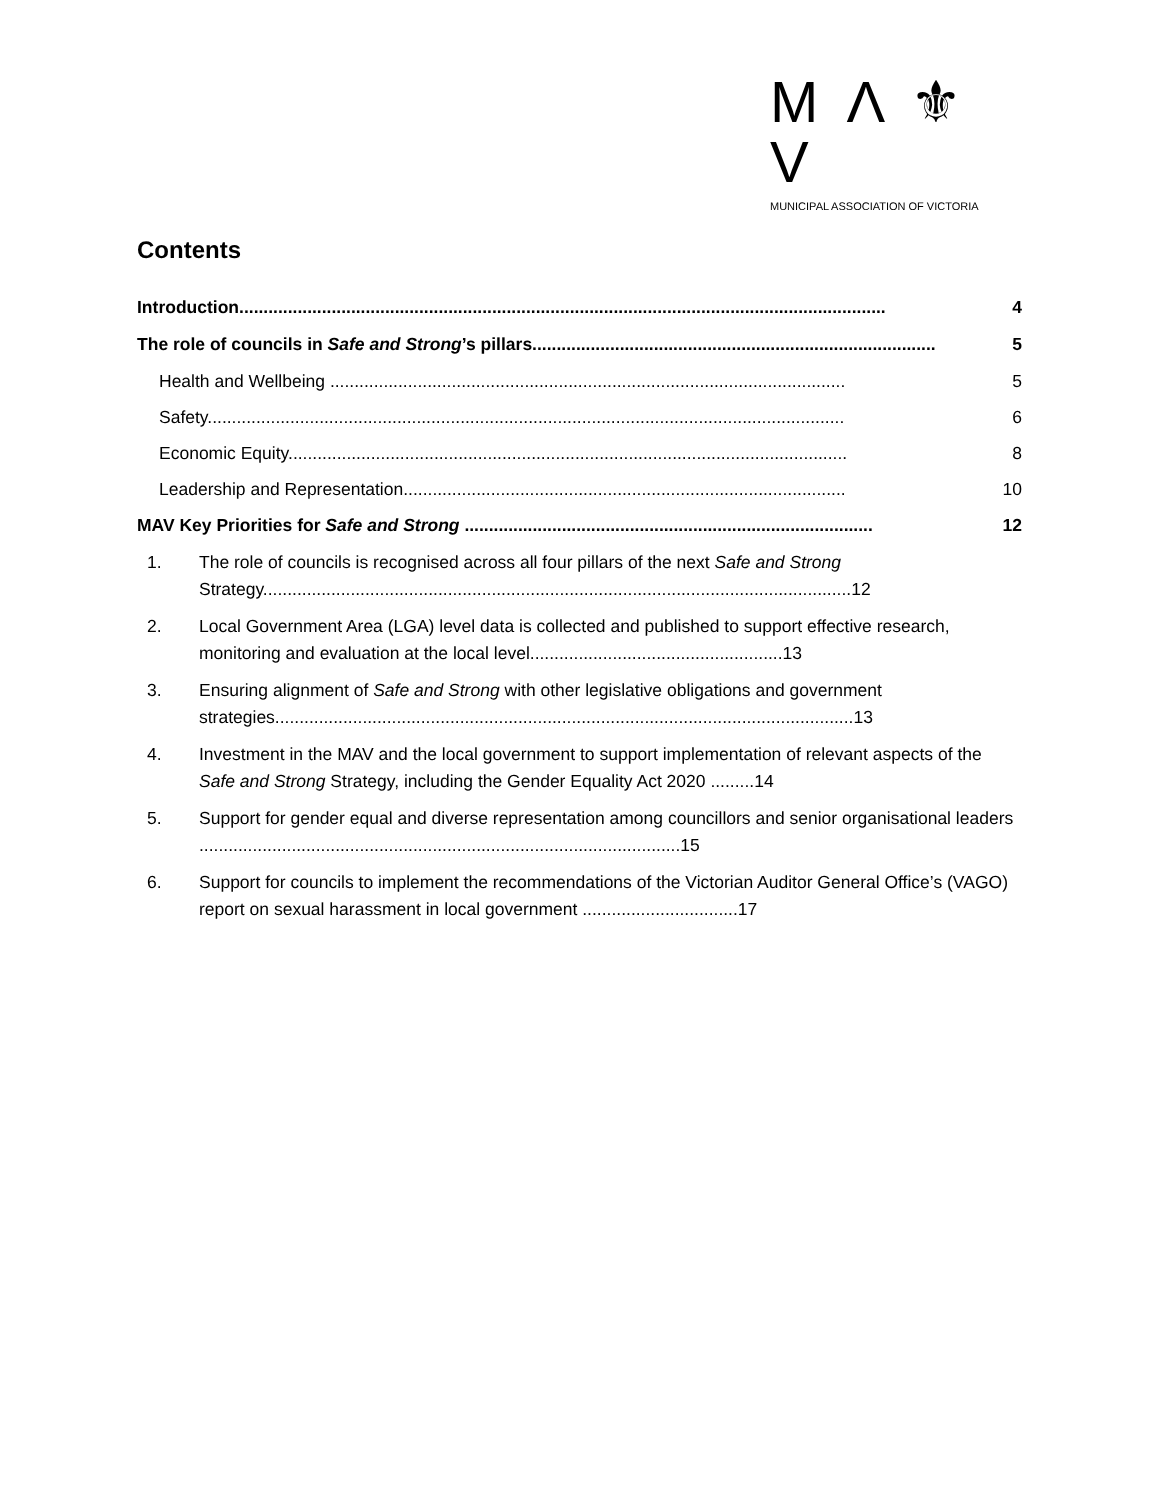M Λ ⚜ V
MUNICIPAL ASSOCIATION OF VICTORIA
Contents
Introduction..................................................................................................................................... 4
The role of councils in Safe and Strong’s pillars................................................................................... 5
Health and Wellbeing .......................................................................................................... 5
Safety................................................................................................................................... 6
Economic Equity................................................................................................................... 8
Leadership and Representation........................................................................................... 10
MAV Key Priorities for Safe and Strong .................................................................................... 12
1. The role of councils is recognised across all four pillars of the next Safe and Strong Strategy.........................................................................................................................12
2. Local Government Area (LGA) level data is collected and published to support effective research, monitoring and evaluation at the local level....................................................13
3. Ensuring alignment of Safe and Strong with other legislative obligations and government strategies.......................................................................................................................13
4. Investment in the MAV and the local government to support implementation of relevant aspects of the Safe and Strong Strategy, including the Gender Equality Act 2020 .........14
5. Support for gender equal and diverse representation among councillors and senior organisational leaders ...................................................................................................15
6. Support for councils to implement the recommendations of the Victorian Auditor General Office’s (VAGO) report on sexual harassment in local government ................................17